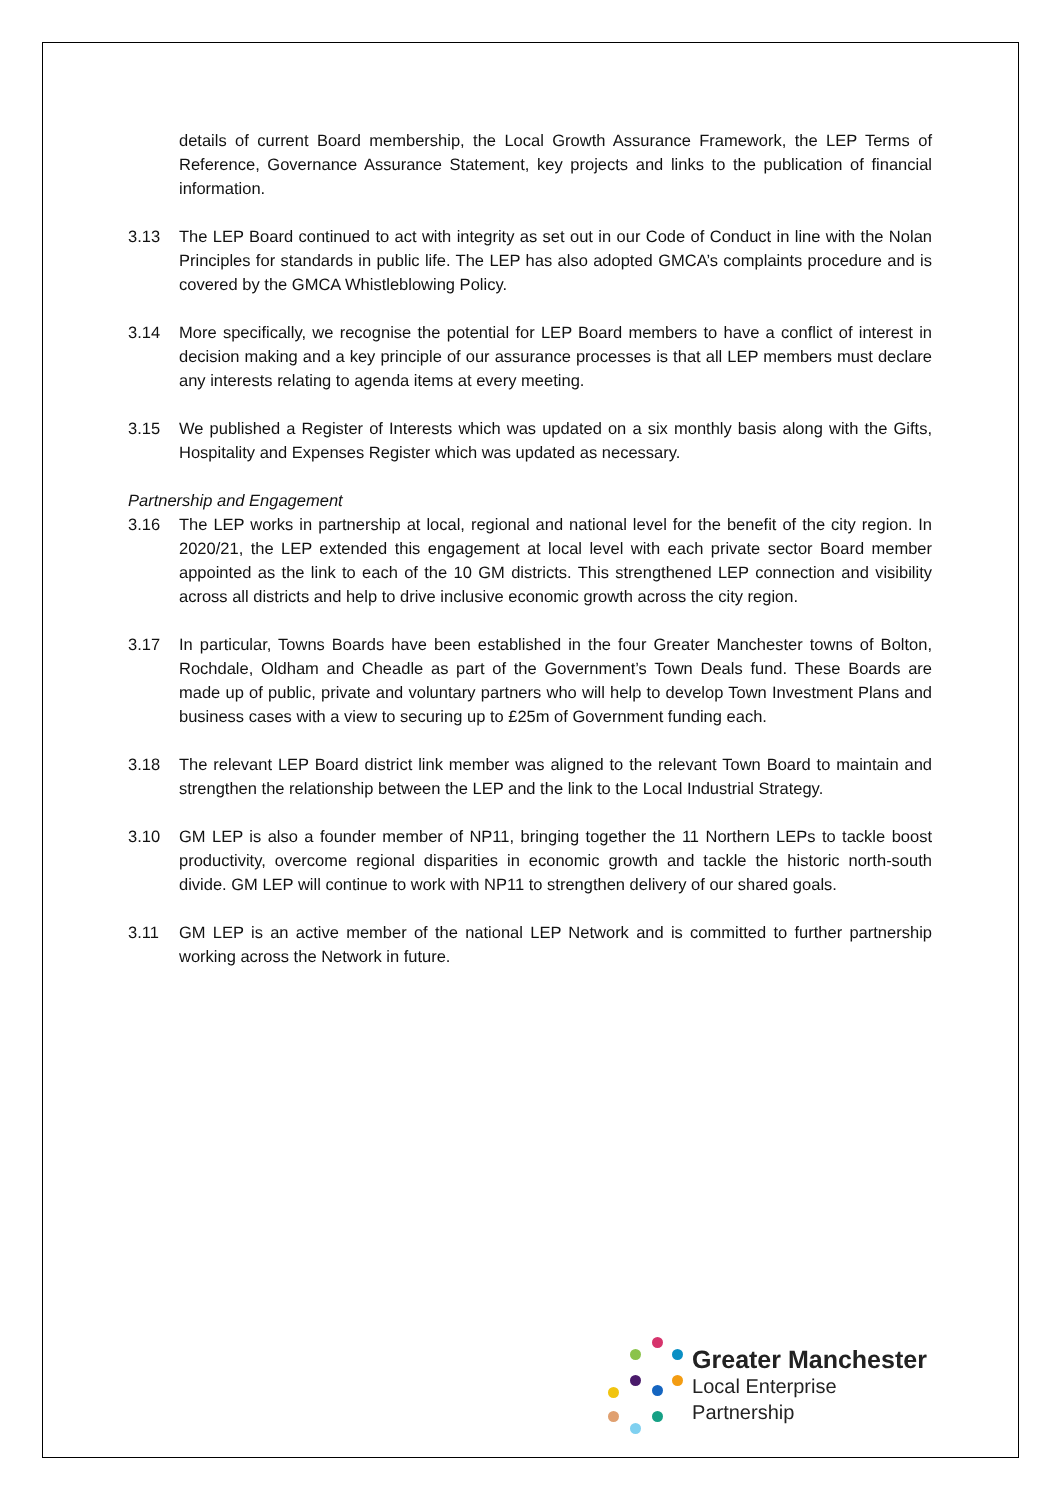details of current Board membership, the Local Growth Assurance Framework, the LEP Terms of Reference, Governance Assurance Statement, key projects and links to the publication of financial information.
3.13 The LEP Board continued to act with integrity as set out in our Code of Conduct in line with the Nolan Principles for standards in public life. The LEP has also adopted GMCA’s complaints procedure and is covered by the GMCA Whistleblowing Policy.
3.14 More specifically, we recognise the potential for LEP Board members to have a conflict of interest in decision making and a key principle of our assurance processes is that all LEP members must declare any interests relating to agenda items at every meeting.
3.15 We published a Register of Interests which was updated on a six monthly basis along with the Gifts, Hospitality and Expenses Register which was updated as necessary.
Partnership and Engagement
3.16 The LEP works in partnership at local, regional and national level for the benefit of the city region. In 2020/21, the LEP extended this engagement at local level with each private sector Board member appointed as the link to each of the 10 GM districts. This strengthened LEP connection and visibility across all districts and help to drive inclusive economic growth across the city region.
3.17 In particular, Towns Boards have been established in the four Greater Manchester towns of Bolton, Rochdale, Oldham and Cheadle as part of the Government’s Town Deals fund. These Boards are made up of public, private and voluntary partners who will help to develop Town Investment Plans and business cases with a view to securing up to £25m of Government funding each.
3.18 The relevant LEP Board district link member was aligned to the relevant Town Board to maintain and strengthen the relationship between the LEP and the link to the Local Industrial Strategy.
3.10 GM LEP is also a founder member of NP11, bringing together the 11 Northern LEPs to tackle boost productivity, overcome regional disparities in economic growth and tackle the historic north-south divide. GM LEP will continue to work with NP11 to strengthen delivery of our shared goals.
3.11 GM LEP is an active member of the national LEP Network and is committed to further partnership working across the Network in future.
Greater Manchester
Local Enterprise Partnership